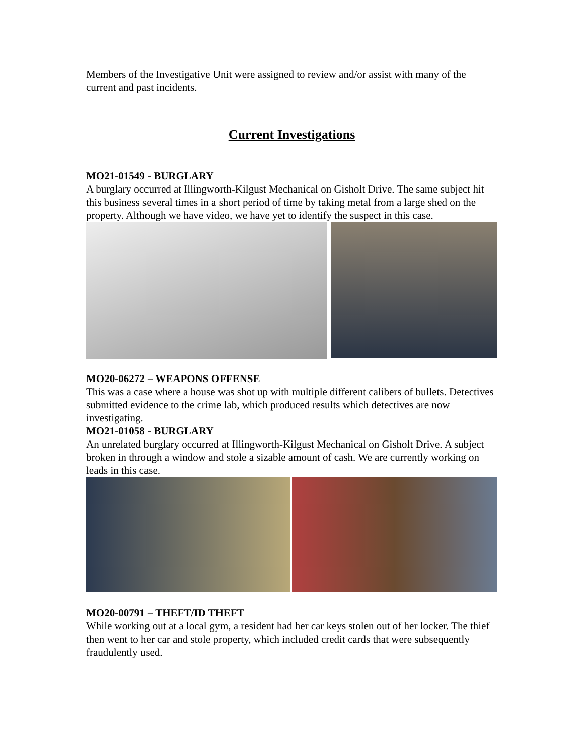Members of the Investigative Unit were assigned to review and/or assist with many of the current and past incidents.
Current Investigations
MO21-01549 - BURGLARY
A burglary occurred at Illingworth-Kilgust Mechanical on Gisholt Drive. The same subject hit this business several times in a short period of time by taking metal from a large shed on the property. Although we have video, we have yet to identify the suspect in this case.
MO20-06272 – WEAPONS OFFENSE
This was a case where a house was shot up with multiple different calibers of bullets. Detectives submitted evidence to the crime lab, which produced results which detectives are now investigating.
MO21-01058 - BURGLARY
An unrelated burglary occurred at Illingworth-Kilgust Mechanical on Gisholt Drive. A subject broken in through a window and stole a sizable amount of cash. We are currently working on leads in this case.
MO20-00791 – THEFT/ID THEFT
While working out at a local gym, a resident had her car keys stolen out of her locker. The thief then went to her car and stole property, which included credit cards that were subsequently fraudulently used.